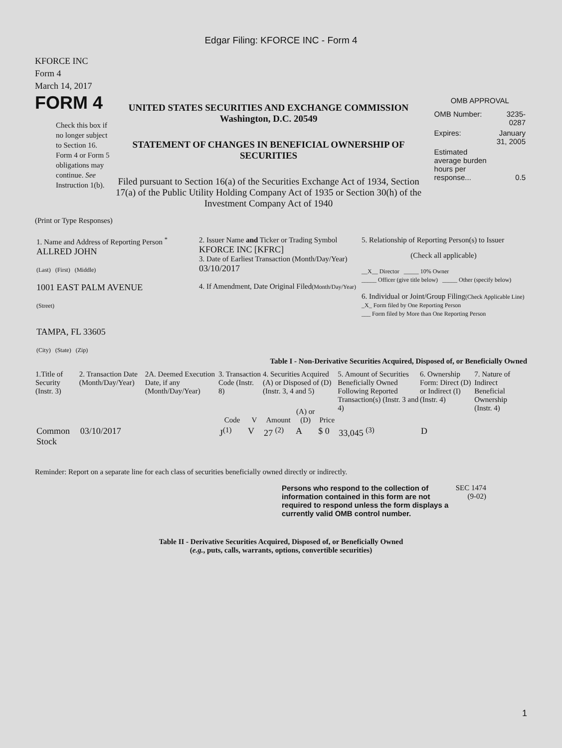Edgar Filing: KFORCE INC - Form 4
KFORCE INC
Form 4
March 14, 2017
FORM 4
Check this box if no longer subject to Section 16. Form 4 or Form 5 obligations may continue. See Instruction 1(b).
UNITED STATES SECURITIES AND EXCHANGE COMMISSION
Washington, D.C. 20549
STATEMENT OF CHANGES IN BENEFICIAL OWNERSHIP OF SECURITIES
Filed pursuant to Section 16(a) of the Securities Exchange Act of 1934, Section 17(a) of the Public Utility Holding Company Act of 1935 or Section 30(h) of the Investment Company Act of 1940
OMB APPROVAL
| OMB Number: | 3235-0287 |
| Expires: | January 31, 2005 |
| Estimated average burden hours per response... | 0.5 |
(Print or Type Responses)
| 1. Name and Address of Reporting Person <sup>*</sup> ALLRED JOHN (Last) (First) (Middle) 1001 EAST PALM AVENUE (Street) TAMPA, FL 33605 (City) (State) (Zip) | 2. Issuer Name and Ticker or Trading Symbol KFORCE INC [KFRC] 3. Date of Earliest Transaction (Month/Day/Year) 03/10/2017 4. If Amendment, Date Original Filed (Month/Day/Year) | 5. Relationship of Reporting Person(s) to Issuer (Check all applicable) __X__ Director _____ 10% Owner _____ Officer (give title below) _____ Other (specify below) 6. Individual or Joint/Group Filing (Check Applicable Line) _X_ Form filed by One Reporting Person ___ Form filed by More than One Reporting Person |
Table I - Non-Derivative Securities Acquired, Disposed of, or Beneficially Owned
| 1.Title of Security (Instr. 3) | 2. Transaction Date (Month/Day/Year) | 2A. Deemed Execution Date, if any (Month/Day/Year) | 3. Transaction Code (Instr. 8) | | 4. Securities Acquired (A) or Disposed of (D) (Instr. 3, 4 and 5) | | | 5. Amount of Securities Beneficially Owned Following Reported Transaction(s) (Instr. 3 and 4) | 6. Ownership Form: Direct (D) or Indirect (I) (Instr. 4) | 7. Nature of Indirect Beneficial Ownership (Instr. 4) |
| --- | --- | --- | --- | --- | --- | --- | --- | --- | --- | --- |
| | | | Code | V | Amount | (A) or (D) | Price | | | |
| Common Stock | 03/10/2017 | | J<sup>(1)</sup> | V | 27 <sup>(2)</sup> | A | $ 0 | 33,045 <sup>(3)</sup> | D | |
Reminder: Report on a separate line for each class of securities beneficially owned directly or indirectly.
Persons who respond to the collection of information contained in this form are not required to respond unless the form displays a currently valid OMB control number.
SEC 1474 (9-02)
Table II - Derivative Securities Acquired, Disposed of, or Beneficially Owned
(e.g., puts, calls, warrants, options, convertible securities)
1